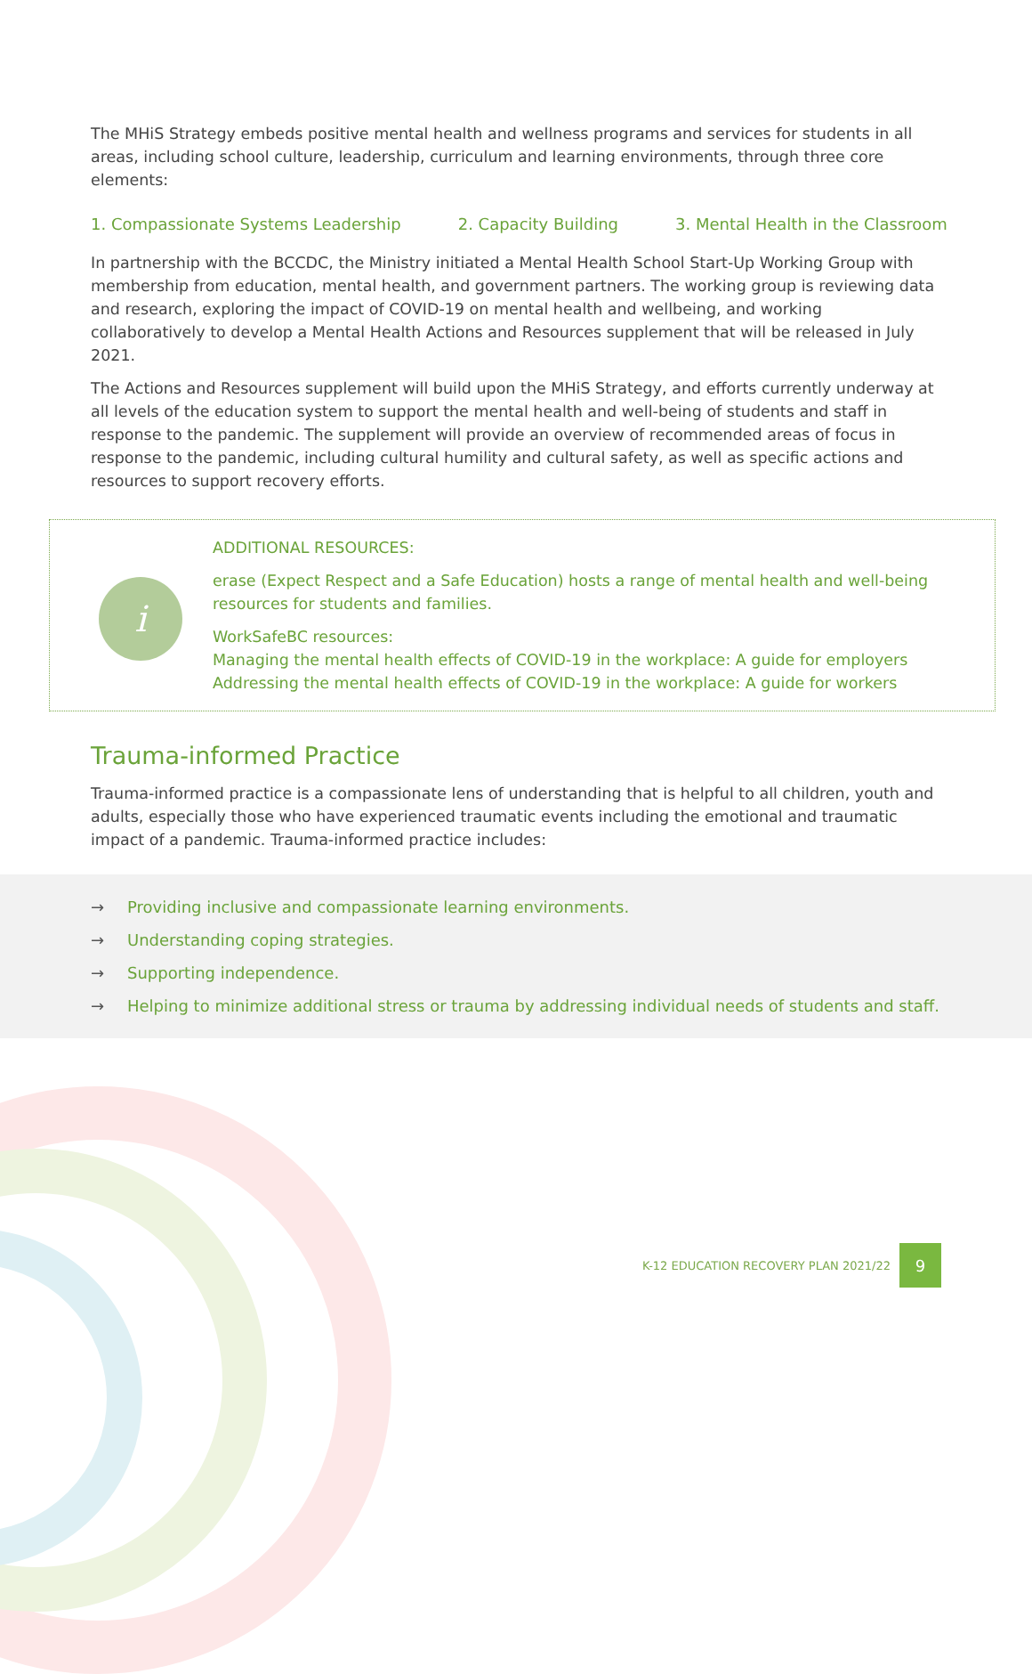The MHiS Strategy embeds positive mental health and wellness programs and services for students in all areas, including school culture, leadership, curriculum and learning environments, through three core elements:
1. Compassionate Systems Leadership 2. Capacity Building 3. Mental Health in the Classroom
In partnership with the BCCDC, the Ministry initiated a Mental Health School Start-Up Working Group with membership from education, mental health, and government partners. The working group is reviewing data and research, exploring the impact of COVID-19 on mental health and wellbeing, and working collaboratively to develop a Mental Health Actions and Resources supplement that will be released in July 2021.
The Actions and Resources supplement will build upon the MHiS Strategy, and efforts currently underway at all levels of the education system to support the mental health and well-being of students and staff in response to the pandemic. The supplement will provide an overview of recommended areas of focus in response to the pandemic, including cultural humility and cultural safety, as well as specific actions and resources to support recovery efforts.
i
ADDITIONAL RESOURCES:
erase (Expect Respect and a Safe Education) hosts a range of mental health and well-being resources for students and families.
WorkSafeBC resources:
Managing the mental health effects of COVID-19 in the workplace: A guide for employers
Addressing the mental health effects of COVID-19 in the workplace: A guide for workers
Trauma-informed Practice
Trauma-informed practice is a compassionate lens of understanding that is helpful to all children, youth and adults, especially those who have experienced traumatic events including the emotional and traumatic impact of a pandemic. Trauma-informed practice includes:
→ Providing inclusive and compassionate learning environments.
→ Understanding coping strategies.
→ Supporting independence.
→ Helping to minimize additional stress or trauma by addressing individual needs of students and staff.
K-12 EDUCATION RECOVERY PLAN 2021/22 9